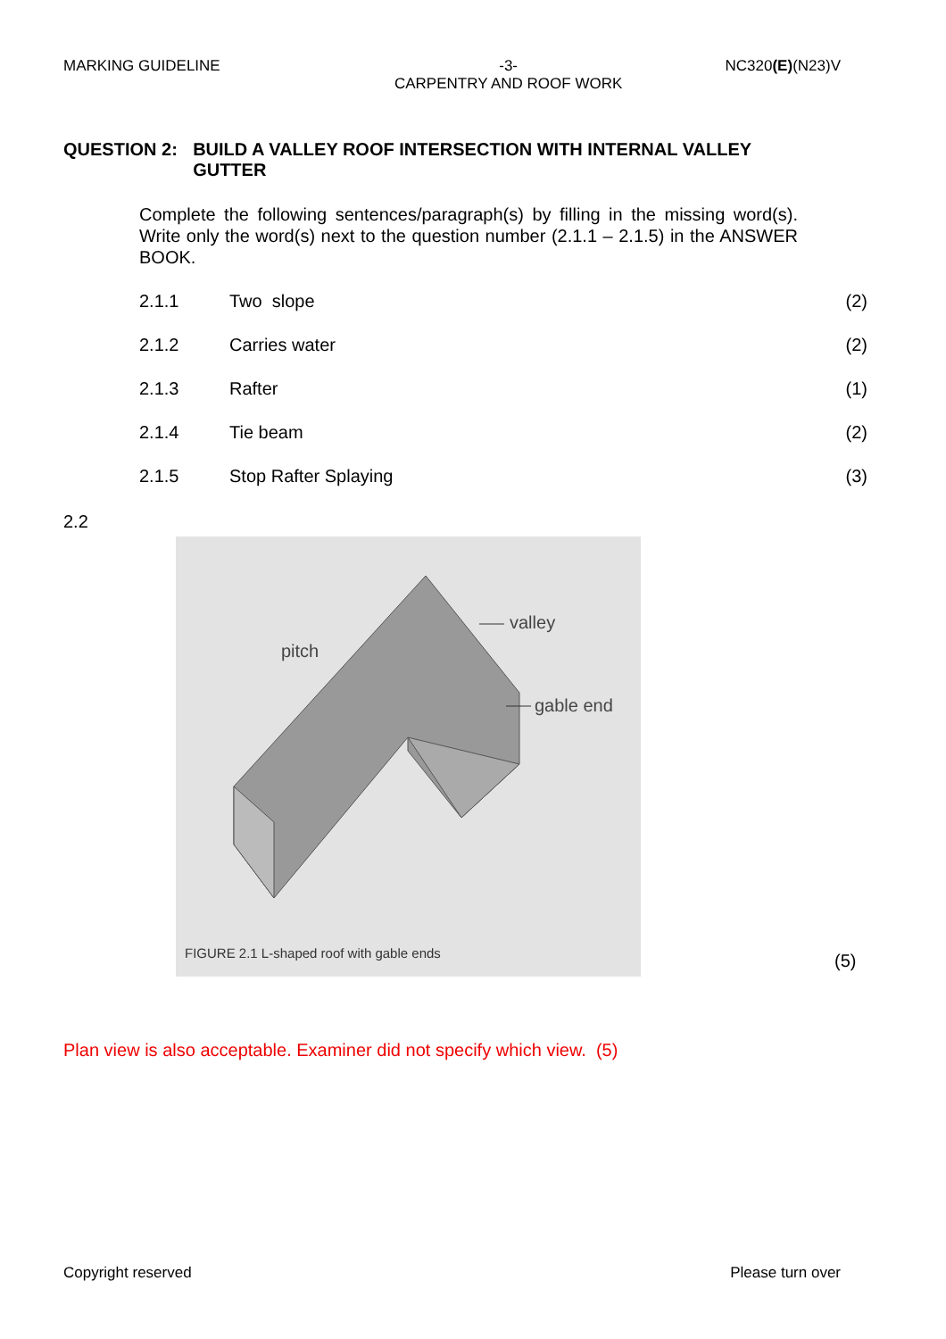MARKING GUIDELINE -3-
CARPENTRY AND ROOF WORK NC320(E)(N23)V
QUESTION 2: BUILD A VALLEY ROOF INTERSECTION WITH INTERNAL VALLEY GUTTER
Complete the following sentences/paragraph(s) by filling in the missing word(s). Write only the word(s) next to the question number (2.1.1 – 2.1.5) in the ANSWER BOOK.
2.1.1 Two slope (2)
2.1.2 Carries water (2)
2.1.3 Rafter (1)
2.1.4 Tie beam (2)
2.1.5 Stop Rafter Splaying (3)
2.2
valley
pitch
gable end
FIGURE 2.1 L-shaped roof with gable ends
(5)
Plan view is also acceptable. Examiner did not specify which view. (5)
Copyright reserved Please turn over